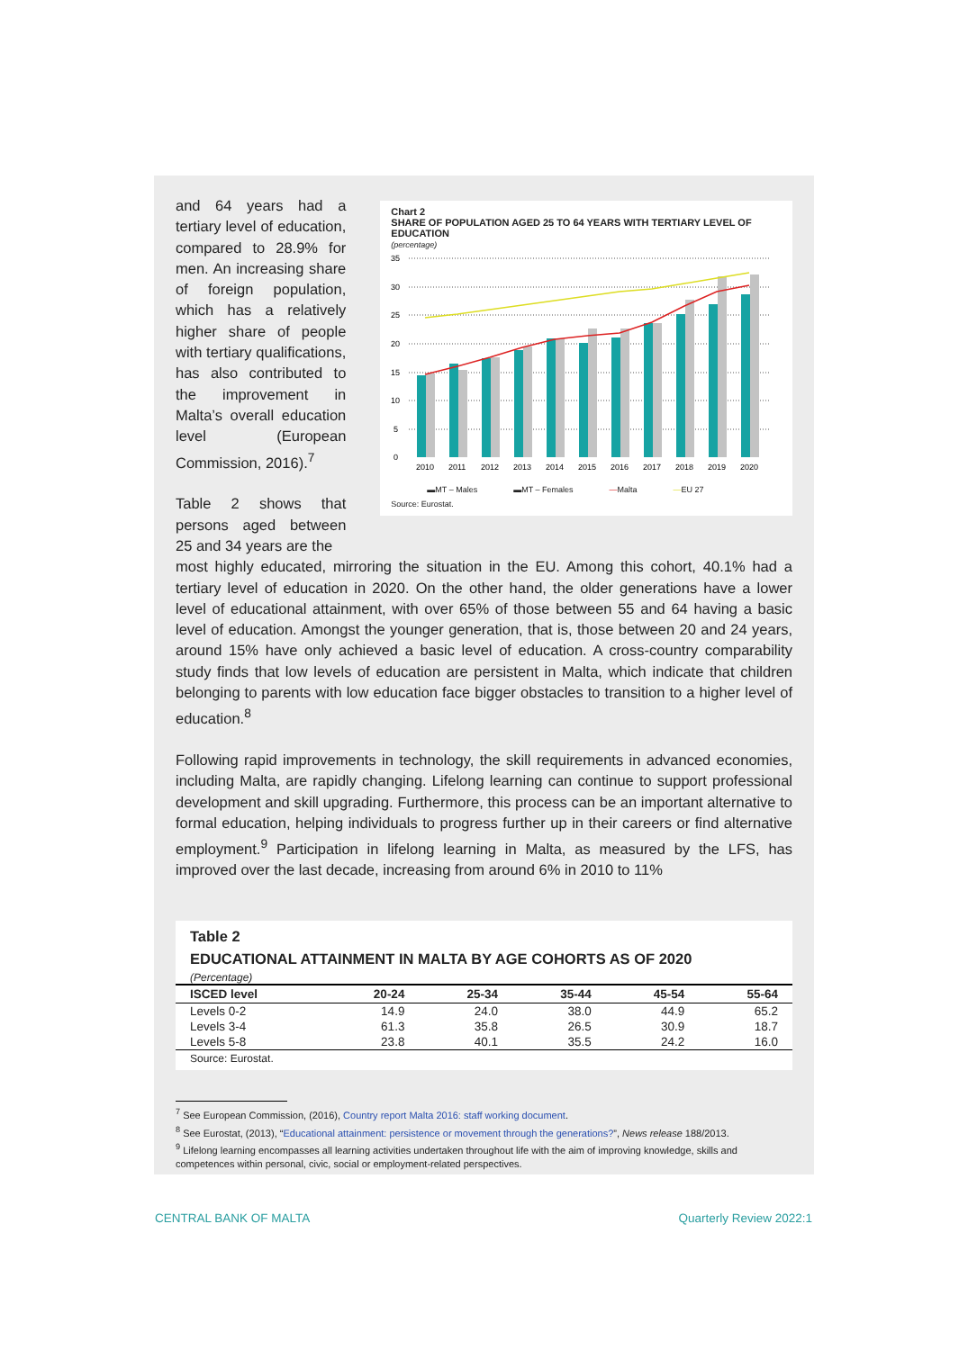and 64 years had a tertiary level of education, compared to 28.9% for men. An increasing share of foreign population, which has a relatively higher share of people with tertiary qualifications, has also contributed to the improvement in Malta’s overall education level (European Commission, 2016).<sup>7</sup>
Table 2 shows that persons aged between 25 and 34 years are the
Chart 2
SHARE OF POPULATION AGED 25 TO 64 YEARS WITH TERTIARY LEVEL OF EDUCATION
(percentage)
35
30
25
20
15
10
5
0
2010
2011
2012
2013
2014
2015
2016
2017
2018
2019
2020
▬MT – Males ▬MT – Females —Malta —EU 27
Source: Eurostat.
most highly educated, mirroring the situation in the EU. Among this cohort, 40.1% had a tertiary level of education in 2020. On the other hand, the older generations have a lower level of educational attainment, with over 65% of those between 55 and 64 having a basic level of education. Amongst the younger generation, that is, those between 20 and 24 years, around 15% have only achieved a basic level of education. A cross-country comparability study finds that low levels of education are persistent in Malta, which indicate that children belonging to parents with low education face bigger obstacles to transition to a higher level of education.<sup>8</sup>
Following rapid improvements in technology, the skill requirements in advanced economies, including Malta, are rapidly changing. Lifelong learning can continue to support professional development and skill upgrading. Furthermore, this process can be an important alternative to formal education, helping individuals to progress further up in their careers or find alternative employment.<sup>9</sup> Participation in lifelong learning in Malta, as measured by the LFS, has improved over the last decade, increasing from around 6% in 2010 to 11%
Table 2
EDUCATIONAL ATTAINMENT IN MALTA BY AGE COHORTS AS OF 2020
(Percentage)
| ISCED level | 20-24 | 25-34 | 35-44 | 45-54 | 55-64 |
| --- | --- | --- | --- | --- | --- |
| Levels 0-2 | 14.9 | 24.0 | 38.0 | 44.9 | 65.2 |
| Levels 3-4 | 61.3 | 35.8 | 26.5 | 30.9 | 18.7 |
| Levels 5-8 | 23.8 | 40.1 | 35.5 | 24.2 | 16.0 |
Source: Eurostat.
<sup>7</sup> See European Commission, (2016), Country report Malta 2016: staff working document.
<sup>8</sup> See Eurostat, (2013), “Educational attainment: persistence or movement through the generations?”, News release 188/2013.
<sup>9</sup> Lifelong learning encompasses all learning activities undertaken throughout life with the aim of improving knowledge, skills and competences within personal, civic, social or employment-related perspectives.
CENTRAL BANK OF MALTA Quarterly Review 2022:1